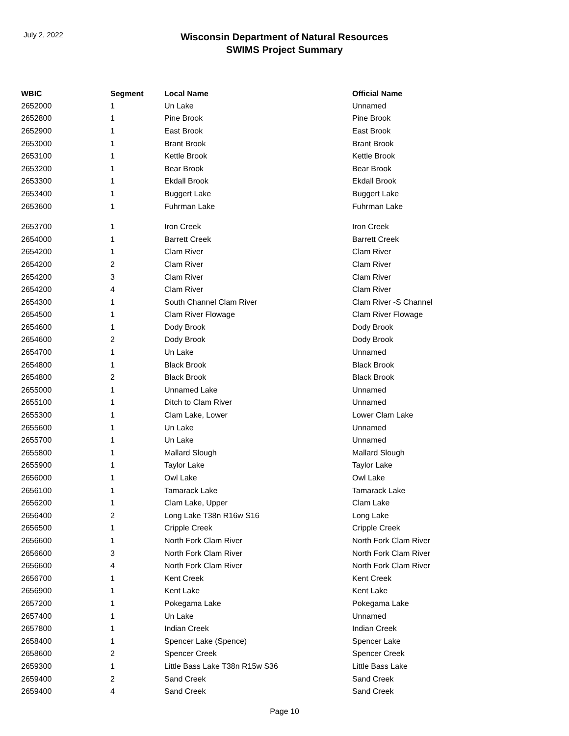July 2, 2022
Wisconsin Department of Natural Resources
SWIMS Project Summary
| WBIC | Segment | Local Name | Official Name |
| --- | --- | --- | --- |
| 2652000 | 1 | Un Lake | Unnamed |
| 2652800 | 1 | Pine Brook | Pine Brook |
| 2652900 | 1 | East Brook | East Brook |
| 2653000 | 1 | Brant Brook | Brant Brook |
| 2653100 | 1 | Kettle Brook | Kettle Brook |
| 2653200 | 1 | Bear Brook | Bear Brook |
| 2653300 | 1 | Ekdall Brook | Ekdall Brook |
| 2653400 | 1 | Buggert Lake | Buggert Lake |
| 2653600 | 1 | Fuhrman Lake | Fuhrman Lake |
| 2653700 | 1 | Iron Creek | Iron Creek |
| 2654000 | 1 | Barrett Creek | Barrett Creek |
| 2654200 | 1 | Clam River | Clam River |
| 2654200 | 2 | Clam River | Clam River |
| 2654200 | 3 | Clam River | Clam River |
| 2654200 | 4 | Clam River | Clam River |
| 2654300 | 1 | South Channel Clam River | Clam River -S Channel |
| 2654500 | 1 | Clam River Flowage | Clam River Flowage |
| 2654600 | 1 | Dody Brook | Dody Brook |
| 2654600 | 2 | Dody Brook | Dody Brook |
| 2654700 | 1 | Un Lake | Unnamed |
| 2654800 | 1 | Black Brook | Black Brook |
| 2654800 | 2 | Black Brook | Black Brook |
| 2655000 | 1 | Unnamed Lake | Unnamed |
| 2655100 | 1 | Ditch to Clam River | Unnamed |
| 2655300 | 1 | Clam Lake, Lower | Lower Clam Lake |
| 2655600 | 1 | Un Lake | Unnamed |
| 2655700 | 1 | Un Lake | Unnamed |
| 2655800 | 1 | Mallard Slough | Mallard Slough |
| 2655900 | 1 | Taylor Lake | Taylor Lake |
| 2656000 | 1 | Owl Lake | Owl Lake |
| 2656100 | 1 | Tamarack Lake | Tamarack Lake |
| 2656200 | 1 | Clam Lake, Upper | Clam Lake |
| 2656400 | 2 | Long Lake T38n R16w S16 | Long Lake |
| 2656500 | 1 | Cripple Creek | Cripple Creek |
| 2656600 | 1 | North Fork Clam River | North Fork Clam River |
| 2656600 | 3 | North Fork Clam River | North Fork Clam River |
| 2656600 | 4 | North Fork Clam River | North Fork Clam River |
| 2656700 | 1 | Kent Creek | Kent Creek |
| 2656900 | 1 | Kent Lake | Kent Lake |
| 2657200 | 1 | Pokegama Lake | Pokegama Lake |
| 2657400 | 1 | Un Lake | Unnamed |
| 2657800 | 1 | Indian Creek | Indian Creek |
| 2658400 | 1 | Spencer Lake (Spence) | Spencer Lake |
| 2658600 | 2 | Spencer Creek | Spencer Creek |
| 2659300 | 1 | Little Bass Lake T38n R15w S36 | Little Bass Lake |
| 2659400 | 2 | Sand Creek | Sand Creek |
| 2659400 | 4 | Sand Creek | Sand Creek |
Page 10